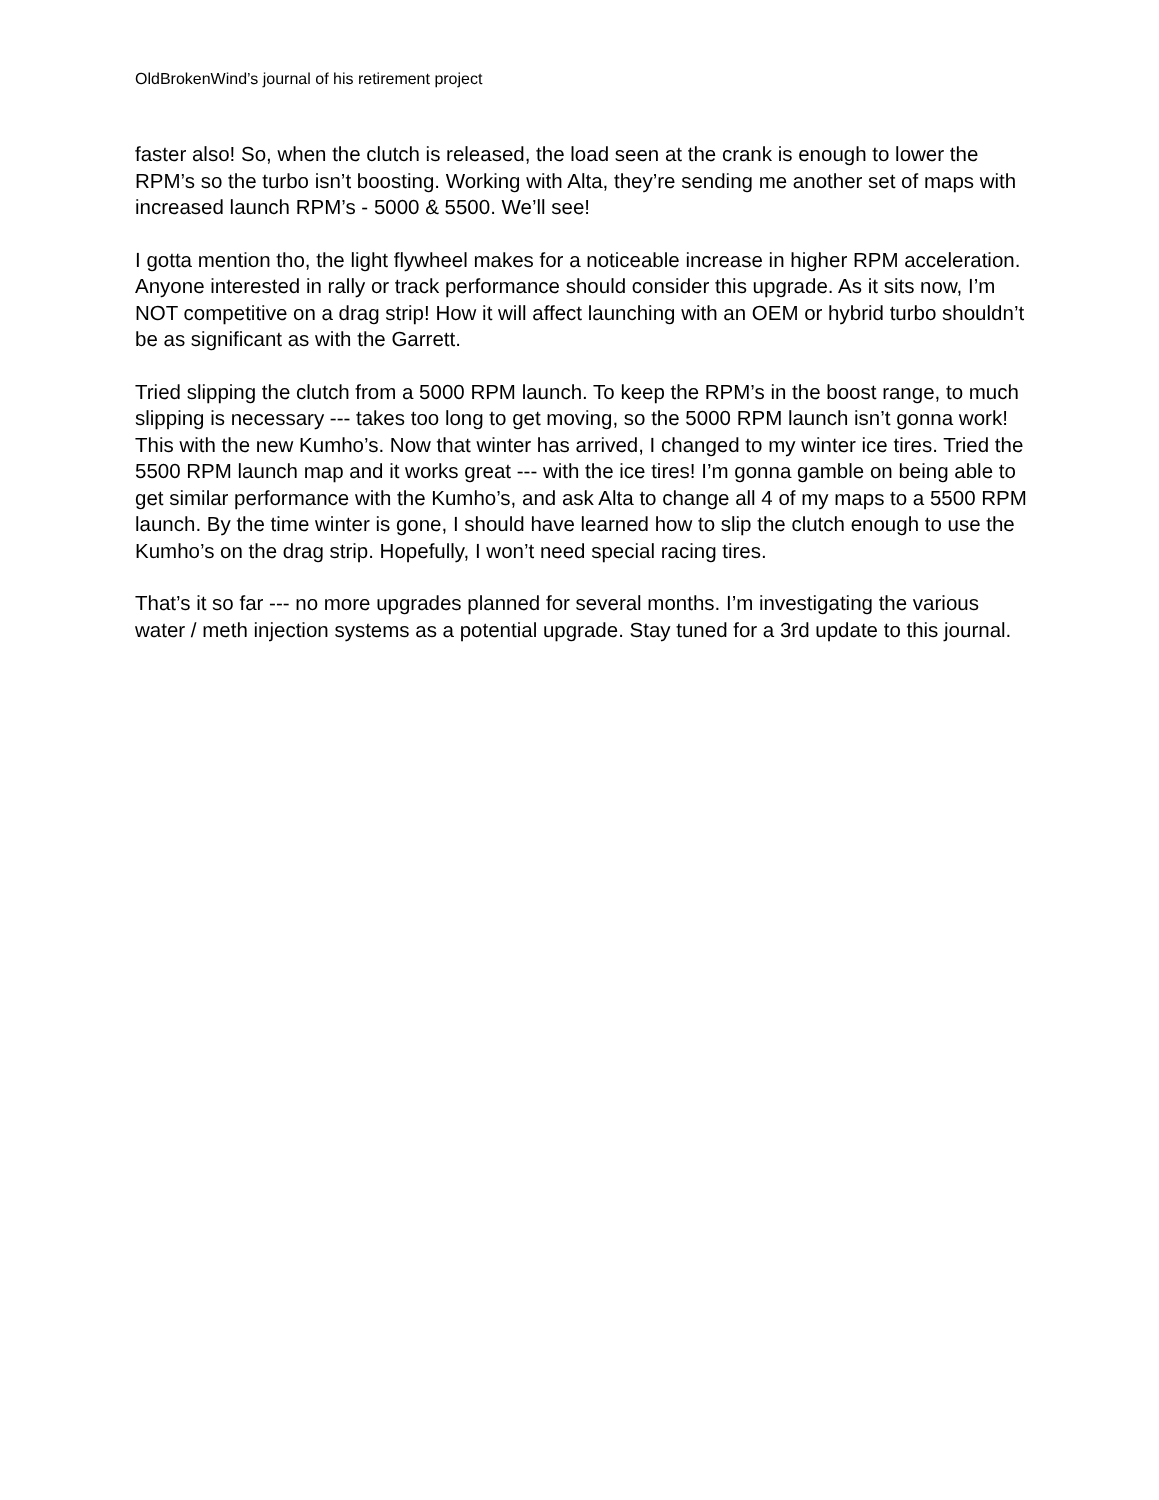OldBrokenWind’s journal of his retirement project
faster also! So, when the clutch is released, the load seen at the crank is enough to lower the RPM’s so the turbo isn’t boosting. Working with Alta, they’re sending me another set of maps with increased launch RPM’s - 5000 & 5500. We’ll see!
I gotta mention tho, the light flywheel makes for a noticeable increase in higher RPM acceleration. Anyone interested in rally or track performance should consider this upgrade. As it sits now, I’m NOT competitive on a drag strip! How it will affect launching with an OEM or hybrid turbo shouldn’t be as significant as with the Garrett.
Tried slipping the clutch from a 5000 RPM launch. To keep the RPM’s in the boost range, to much slipping is necessary --- takes too long to get moving, so the 5000 RPM launch isn’t gonna work! This with the new Kumho’s. Now that winter has arrived, I changed to my winter ice tires. Tried the 5500 RPM launch map and it works great --- with the ice tires! I’m gonna gamble on being able to get similar performance with the Kumho’s, and ask Alta to change all 4 of my maps to a 5500 RPM launch. By the time winter is gone, I should have learned how to slip the clutch enough to use the Kumho’s on the drag strip. Hopefully, I won’t need special racing tires.
That’s it so far --- no more upgrades planned for several months. I’m investigating the various water / meth injection systems as a potential upgrade. Stay tuned for a 3rd update to this journal.